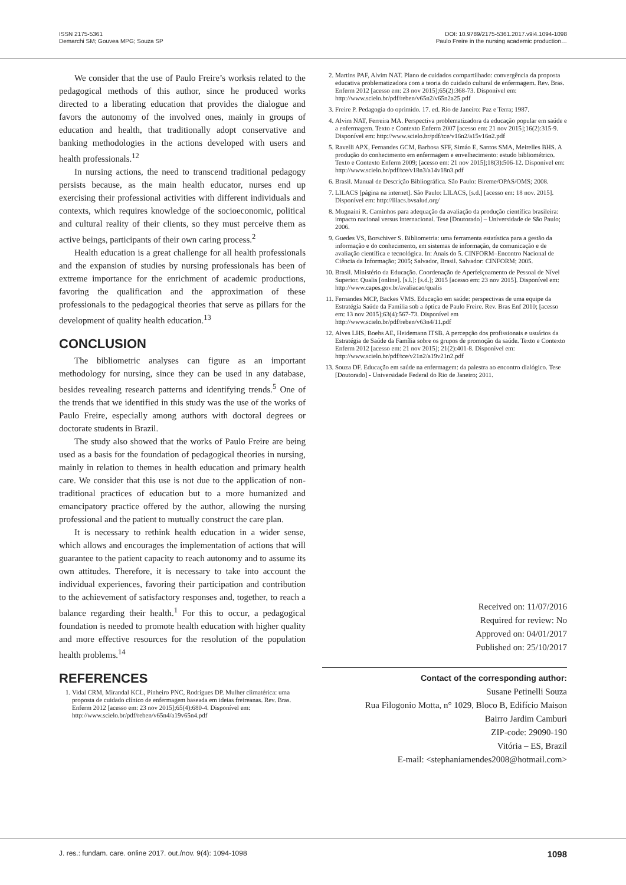ISSN 2175-5361
Demarchi SM; Gouvea MPG; Souza SP
DOI: 10.9789/2175-5361.2017.v9i4.1094-1098
Paulo Freire in the nursing academic production…
We consider that the use of Paulo Freire’s worksis related to the pedagogical methods of this author, since he produced works directed to a liberating education that provides the dialogue and favors the autonomy of the involved ones, mainly in groups of education and health, that traditionally adopt conservative and banking methodologies in the actions developed with users and health professionals.<sup>12</sup>
In nursing actions, the need to transcend traditional pedagogy persists because, as the main health educator, nurses end up exercising their professional activities with different individuals and contexts, which requires knowledge of the socioeconomic, political and cultural reality of their clients, so they must perceive them as active beings, participants of their own caring process.<sup>2</sup>
Health education is a great challenge for all health professionals and the expansion of studies by nursing professionals has been of extreme importance for the enrichment of academic productions, favoring the qualification and the approximation of these professionals to the pedagogical theories that serve as pillars for the development of quality health education.<sup>13</sup>
CONCLUSION
The bibliometric analyses can figure as an important methodology for nursing, since they can be used in any database, besides revealing research patterns and identifying trends.<sup>5</sup> One of the trends that we identified in this study was the use of the works of Paulo Freire, especially among authors with doctoral degrees or doctorate students in Brazil.
The study also showed that the works of Paulo Freire are being used as a basis for the foundation of pedagogical theories in nursing, mainly in relation to themes in health education and primary health care. We consider that this use is not due to the application of non-traditional practices of education but to a more humanized and emancipatory practice offered by the author, allowing the nursing professional and the patient to mutually construct the care plan.
It is necessary to rethink health education in a wider sense, which allows and encourages the implementation of actions that will guarantee to the patient capacity to reach autonomy and to assume its own attitudes. Therefore, it is necessary to take into account the individual experiences, favoring their participation and contribution to the achievement of satisfactory responses and, together, to reach a balance regarding their health.<sup>1</sup> For this to occur, a pedagogical foundation is needed to promote health education with higher quality and more effective resources for the resolution of the population health problems.<sup>14</sup>
REFERENCES
1. Vidal CRM, Mirandal KCL, Pinheiro PNC, Rodrigues DP. Mulher climatérica: uma proposta de cuidado clínico de enfermagem baseada em ideias freireanas. Rev. Bras. Enferm 2012 [acesso em: 23 nov 2015];65(4):680-4. Disponível em: http://www.scielo.br/pdf/reben/v65n4/a19v65n4.pdf
2. Martins PAF, Alvim NAT. Plano de cuidados compartilhado: convergência da proposta educativa problematizadora com a teoria do cuidado cultural de enfermagem. Rev. Bras. Enferm 2012 [acesso em: 23 nov 2015];65(2):368-73. Disponível em: http://www.scielo.br/pdf/reben/v65n2/v65n2a25.pdf
3. Freire P. Pedagogia do oprimido. 17. ed. Rio de Janeiro: Paz e Terra; 1987.
4. Alvim NAT, Ferreira MA. Perspectiva problematizadora da educação popular em saúde e a enfermagem. Texto e Contexto Enferm 2007 [acesso em: 21 nov 2015];16(2):315-9. Disponível em: http://www.scielo.br/pdf/tce/v16n2/a15v16n2.pdf
5. Ravelli APX, Fernandes GCM, Barbosa SFF, Simáo E, Santos SMA, Meirelles BHS. A produção do conhecimento em enfermagem e envelhecimento: estudo bibliométrico. Texto e Contexto Enferm 2009; [acesso em: 21 nov 2015];18(3):506-12. Disponível em: http://www.scielo.br/pdf/tce/v18n3/a14v18n3.pdf
6. Brasil. Manual de Descrição Bibliográfica. São Paulo: Bireme/OPAS/OMS; 2008.
7. LILACS [página na internet]. São Paulo: LILACS, [s.d.] [acesso em: 18 nov. 2015]. Disponível em: http://lilacs.bvsalud.org/
8. Mugnaini R. Caminhos para adequação da avaliação da produção científica brasileira: impacto nacional versus internacional. Tese [Doutorado] – Universidade de São Paulo; 2006.
9. Guedes VS, Borschiver S. Bibliometria: uma ferramenta estatística para a gestão da informação e do conhecimento, em sistemas de informação, de comunicação e de avaliação científica e tecnológica. In: Anais do 5. CINFORM–Encontro Nacional de Ciência da Informação; 2005; Salvador, Brasil. Salvador: CINFORM; 2005.
10. Brasil. Ministério da Educação. Coordenação de Aperfeiçoamento de Pessoal de Nível Superior. Qualis [online]. [s.l.]: [s.d.]; 2015 [acesso em: 23 nov 2015]. Disponível em: http://www.capes.gov.br/avaliacao/qualis
11. Fernandes MCP, Backes VMS. Educação em saúde: perspectivas de uma equipe da Estratégia Saúde da Família sob a óptica de Paulo Freire. Rev. Bras Enf 2010; [acesso em: 13 nov 2015];63(4):567-73. Disponível em http://www.scielo.br/pdf/reben/v63n4/11.pdf
12. Alves LHS, Boehs AE, Heidemann ITSB. A percepção dos profissionais e usuários da Estratégia de Saúde da Família sobre os grupos de promoção da saúde. Texto e Contexto Enferm 2012 [acesso em: 21 nov 2015]; 21(2):401-8. Disponível em: http://www.scielo.br/pdf/tce/v21n2/a19v21n2.pdf
13. Souza DF. Educação em saúde na enfermagem: da palestra ao encontro dialógico. Tese [Doutorado] - Universidade Federal do Rio de Janeiro; 2011.
Received on: 11/07/2016
Required for review: No
Approved on: 04/01/2017
Published on: 25/10/2017
Contact of the corresponding author:
Susane Petinelli Souza
Rua Filogonio Motta, n° 1029, Bloco B, Edifício Maison
Bairro Jardim Camburi
ZIP-code: 29090-190
Vitória – ES, Brazil
E-mail: <stephaniamendes2008@hotmail.com>
J. res.: fundam. care. online 2017. out./nov. 9(4): 1094-1098 1098